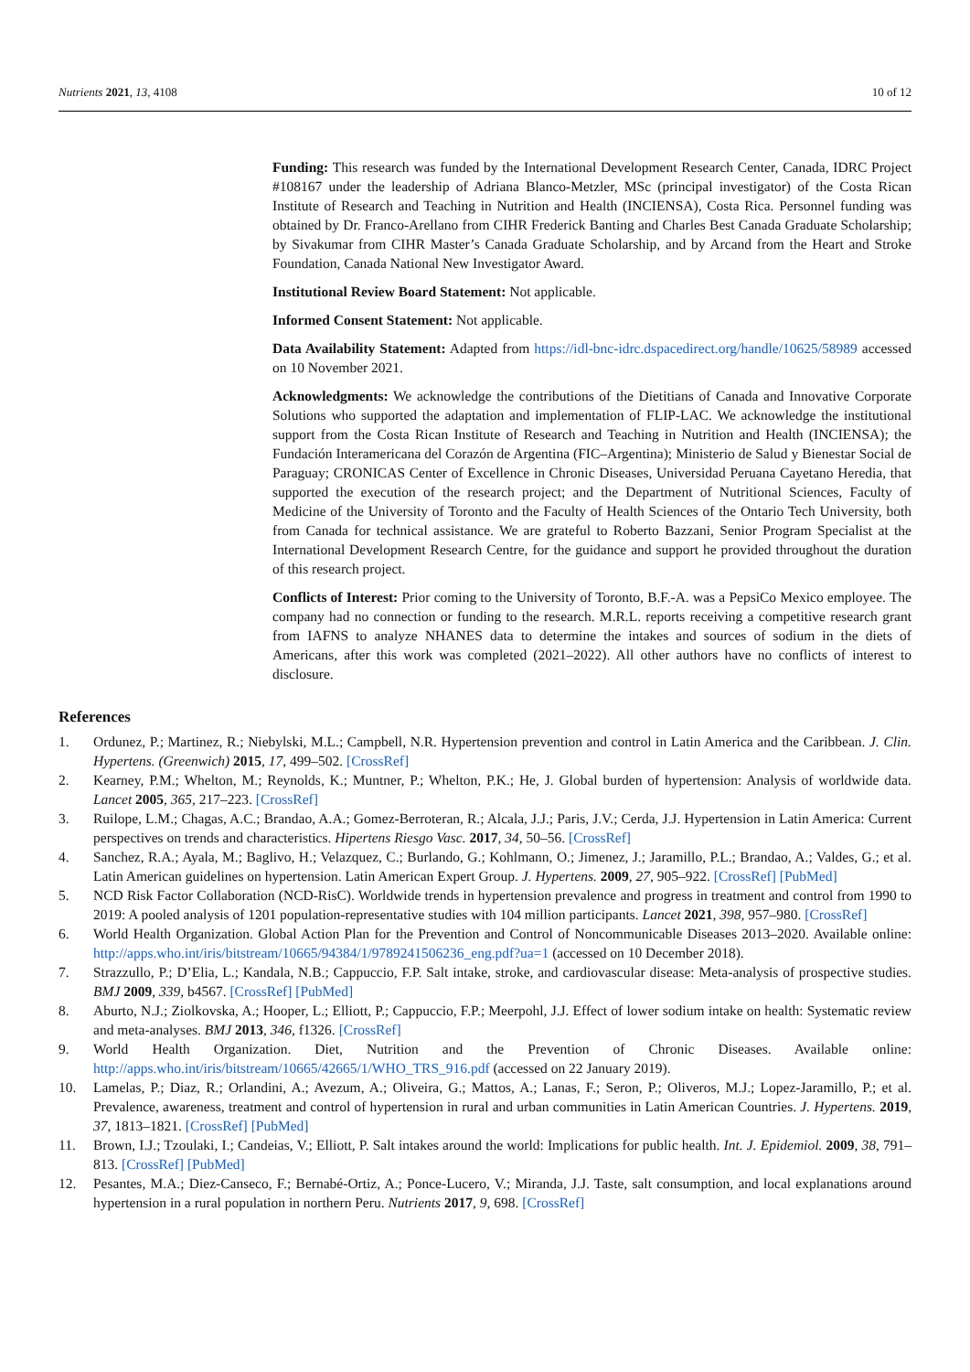Nutrients 2021, 13, 4108 10 of 12
Funding: This research was funded by the International Development Research Center, Canada, IDRC Project #108167 under the leadership of Adriana Blanco-Metzler, MSc (principal investigator) of the Costa Rican Institute of Research and Teaching in Nutrition and Health (INCIENSA), Costa Rica. Personnel funding was obtained by Dr. Franco-Arellano from CIHR Frederick Banting and Charles Best Canada Graduate Scholarship; by Sivakumar from CIHR Master’s Canada Graduate Scholarship, and by Arcand from the Heart and Stroke Foundation, Canada National New Investigator Award.
Institutional Review Board Statement: Not applicable.
Informed Consent Statement: Not applicable.
Data Availability Statement: Adapted from https://idl-bnc-idrc.dspacedirect.org/handle/10625/58989 accessed on 10 November 2021.
Acknowledgments: We acknowledge the contributions of the Dietitians of Canada and Innovative Corporate Solutions who supported the adaptation and implementation of FLIP-LAC. We acknowledge the institutional support from the Costa Rican Institute of Research and Teaching in Nutrition and Health (INCIENSA); the Fundación Interamericana del Corazón de Argentina (FIC–Argentina); Ministerio de Salud y Bienestar Social de Paraguay; CRONICAS Center of Excellence in Chronic Diseases, Universidad Peruana Cayetano Heredia, that supported the execution of the research project; and the Department of Nutritional Sciences, Faculty of Medicine of the University of Toronto and the Faculty of Health Sciences of the Ontario Tech University, both from Canada for technical assistance. We are grateful to Roberto Bazzani, Senior Program Specialist at the International Development Research Centre, for the guidance and support he provided throughout the duration of this research project.
Conflicts of Interest: Prior coming to the University of Toronto, B.F.-A. was a PepsiCo Mexico employee. The company had no connection or funding to the research. M.R.L. reports receiving a competitive research grant from IAFNS to analyze NHANES data to determine the intakes and sources of sodium in the diets of Americans, after this work was completed (2021–2022). All other authors have no conflicts of interest to disclosure.
References
1. Ordunez, P.; Martinez, R.; Niebylski, M.L.; Campbell, N.R. Hypertension prevention and control in Latin America and the Caribbean. J. Clin. Hypertens. (Greenwich) 2015, 17, 499–502. [CrossRef]
2. Kearney, P.M.; Whelton, M.; Reynolds, K.; Muntner, P.; Whelton, P.K.; He, J. Global burden of hypertension: Analysis of worldwide data. Lancet 2005, 365, 217–223. [CrossRef]
3. Ruilope, L.M.; Chagas, A.C.; Brandao, A.A.; Gomez-Berroteran, R.; Alcala, J.J.; Paris, J.V.; Cerda, J.J. Hypertension in Latin America: Current perspectives on trends and characteristics. Hipertens Riesgo Vasc. 2017, 34, 50–56. [CrossRef]
4. Sanchez, R.A.; Ayala, M.; Baglivo, H.; Velazquez, C.; Burlando, G.; Kohlmann, O.; Jimenez, J.; Jaramillo, P.L.; Brandao, A.; Valdes, G.; et al. Latin American guidelines on hypertension. Latin American Expert Group. J. Hypertens. 2009, 27, 905–922. [CrossRef] [PubMed]
5. NCD Risk Factor Collaboration (NCD-RisC). Worldwide trends in hypertension prevalence and progress in treatment and control from 1990 to 2019: A pooled analysis of 1201 population-representative studies with 104 million participants. Lancet 2021, 398, 957–980. [CrossRef]
6. World Health Organization. Global Action Plan for the Prevention and Control of Noncommunicable Diseases 2013–2020. Available online: http://apps.who.int/iris/bitstream/10665/94384/1/9789241506236_eng.pdf?ua=1 (accessed on 10 December 2018).
7. Strazzullo, P.; D’Elia, L.; Kandala, N.B.; Cappuccio, F.P. Salt intake, stroke, and cardiovascular disease: Meta-analysis of prospective studies. BMJ 2009, 339, b4567. [CrossRef] [PubMed]
8. Aburto, N.J.; Ziolkovska, A.; Hooper, L.; Elliott, P.; Cappuccio, F.P.; Meerpohl, J.J. Effect of lower sodium intake on health: Systematic review and meta-analyses. BMJ 2013, 346, f1326. [CrossRef]
9. World Health Organization. Diet, Nutrition and the Prevention of Chronic Diseases. Available online: http://apps.who.int/iris/bitstream/10665/42665/1/WHO_TRS_916.pdf (accessed on 22 January 2019).
10. Lamelas, P.; Diaz, R.; Orlandini, A.; Avezum, A.; Oliveira, G.; Mattos, A.; Lanas, F.; Seron, P.; Oliveros, M.J.; Lopez-Jaramillo, P.; et al. Prevalence, awareness, treatment and control of hypertension in rural and urban communities in Latin American Countries. J. Hypertens. 2019, 37, 1813–1821. [CrossRef] [PubMed]
11. Brown, I.J.; Tzoulaki, I.; Candeias, V.; Elliott, P. Salt intakes around the world: Implications for public health. Int. J. Epidemiol. 2009, 38, 791–813. [CrossRef] [PubMed]
12. Pesantes, M.A.; Diez-Canseco, F.; Bernabé-Ortiz, A.; Ponce-Lucero, V.; Miranda, J.J. Taste, salt consumption, and local explanations around hypertension in a rural population in northern Peru. Nutrients 2017, 9, 698. [CrossRef]